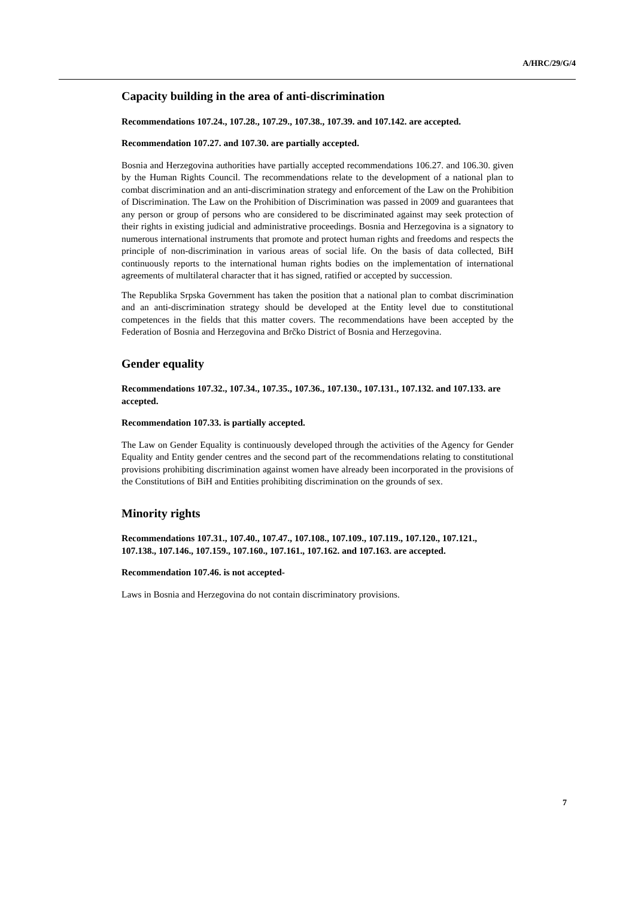A/HRC/29/G/4
Capacity building in the area of anti-discrimination
Recommendations 107.24., 107.28., 107.29., 107.38., 107.39. and 107.142. are accepted.
Recommendation 107.27. and 107.30. are partially accepted.
Bosnia and Herzegovina authorities have partially accepted recommendations 106.27. and 106.30. given by the Human Rights Council. The recommendations relate to the development of a national plan to combat discrimination and an anti-discrimination strategy and enforcement of the Law on the Prohibition of Discrimination. The Law on the Prohibition of Discrimination was passed in 2009 and guarantees that any person or group of persons who are considered to be discriminated against may seek protection of their rights in existing judicial and administrative proceedings. Bosnia and Herzegovina is a signatory to numerous international instruments that promote and protect human rights and freedoms and respects the principle of non-discrimination in various areas of social life. On the basis of data collected, BiH continuously reports to the international human rights bodies on the implementation of international agreements of multilateral character that it has signed, ratified or accepted by succession.
The Republika Srpska Government has taken the position that a national plan to combat discrimination and an anti-discrimination strategy should be developed at the Entity level due to constitutional competences in the fields that this matter covers. The recommendations have been accepted by the Federation of Bosnia and Herzegovina and Brčko District of Bosnia and Herzegovina.
Gender equality
Recommendations 107.32., 107.34., 107.35., 107.36., 107.130., 107.131., 107.132. and 107.133. are accepted.
Recommendation 107.33. is partially accepted.
The Law on Gender Equality is continuously developed through the activities of the Agency for Gender Equality and Entity gender centres and the second part of the recommendations relating to constitutional provisions prohibiting discrimination against women have already been incorporated in the provisions of the Constitutions of BiH and Entities prohibiting discrimination on the grounds of sex.
Minority rights
Recommendations 107.31., 107.40., 107.47., 107.108., 107.109., 107.119., 107.120., 107.121., 107.138., 107.146., 107.159., 107.160., 107.161., 107.162. and 107.163. are accepted.
Recommendation 107.46. is not accepted-
Laws in Bosnia and Herzegovina do not contain discriminatory provisions.
7